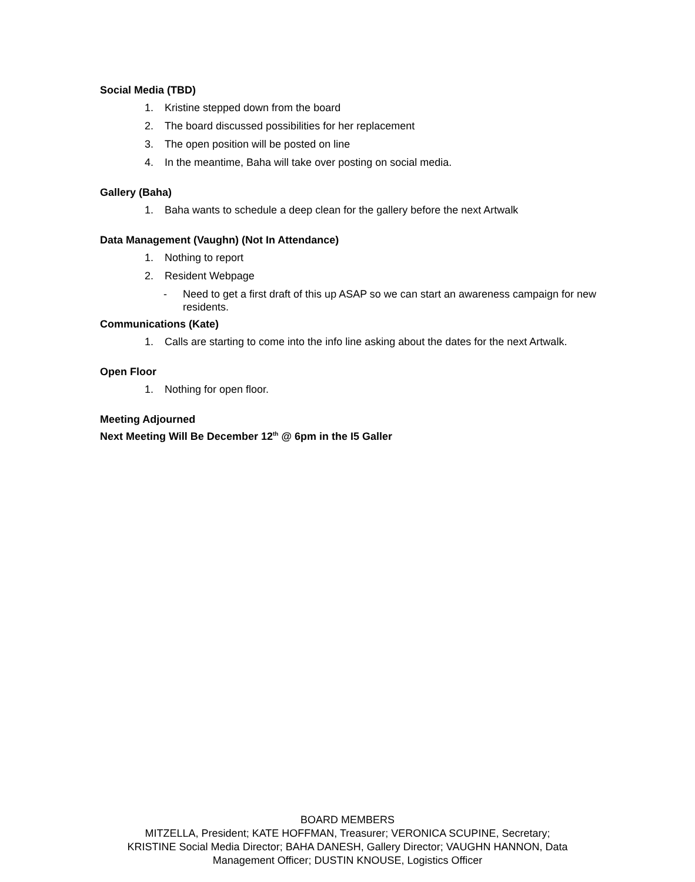Social Media (TBD)
1. Kristine stepped down from the board
2. The board discussed possibilities for her replacement
3. The open position will be posted on line
4. In the meantime, Baha will take over posting on social media.
Gallery (Baha)
1. Baha wants to schedule a deep clean for the gallery before the next Artwalk
Data Management (Vaughn) (Not In Attendance)
1. Nothing to report
2. Resident Webpage
- Need to get a first draft of this up ASAP so we can start an awareness campaign for new residents.
Communications (Kate)
1. Calls are starting to come into the info line asking about the dates for the next Artwalk.
Open Floor
1. Nothing for open floor.
Meeting Adjourned
Next Meeting Will Be December 12<sup>th</sup> @ 6pm in the I5 Galler
BOARD MEMBERS
MITZELLA, President; KATE HOFFMAN, Treasurer; VERONICA SCUPINE, Secretary;
KRISTINE Social Media Director; BAHA DANESH, Gallery Director; VAUGHN HANNON, Data
Management Officer; DUSTIN KNOUSE, Logistics Officer